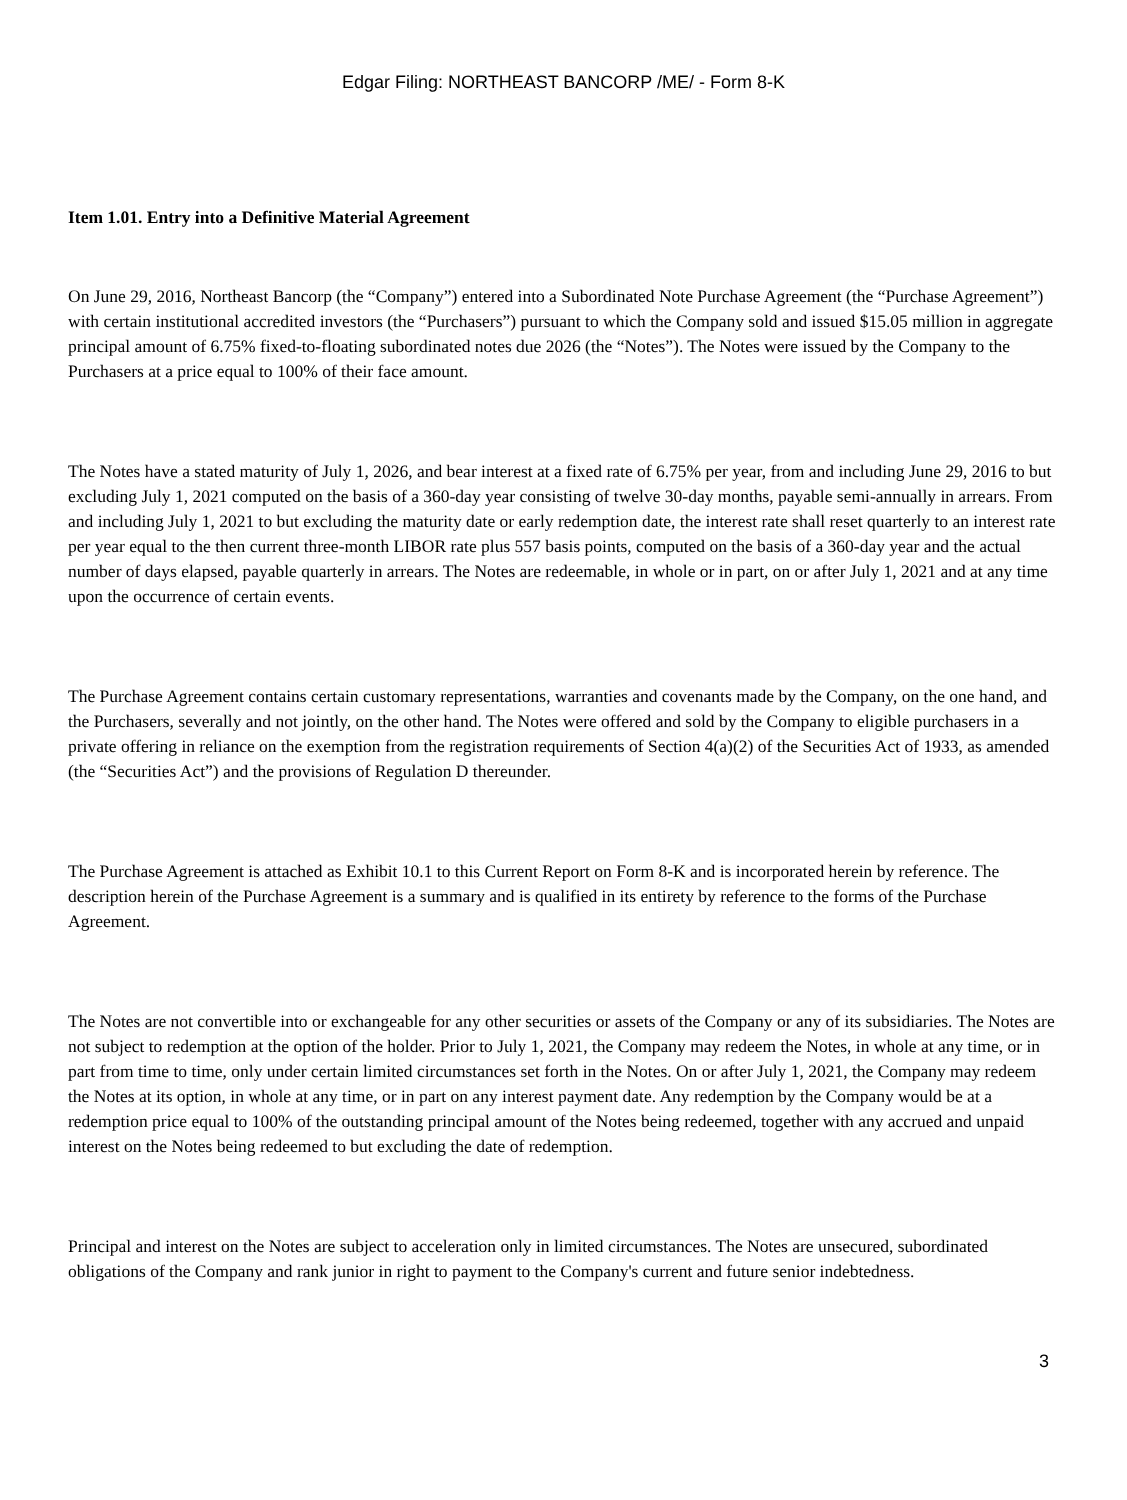Edgar Filing: NORTHEAST BANCORP /ME/ - Form 8-K
Item 1.01. Entry into a Definitive Material Agreement
On June 29, 2016, Northeast Bancorp (the “Company”) entered into a Subordinated Note Purchase Agreement (the “Purchase Agreement”) with certain institutional accredited investors (the “Purchasers”) pursuant to which the Company sold and issued $15.05 million in aggregate principal amount of 6.75% fixed-to-floating subordinated notes due 2026 (the “Notes”). The Notes were issued by the Company to the Purchasers at a price equal to 100% of their face amount.
The Notes have a stated maturity of July 1, 2026, and bear interest at a fixed rate of 6.75% per year, from and including June 29, 2016 to but excluding July 1, 2021 computed on the basis of a 360-day year consisting of twelve 30-day months, payable semi-annually in arrears. From and including July 1, 2021 to but excluding the maturity date or early redemption date, the interest rate shall reset quarterly to an interest rate per year equal to the then current three-month LIBOR rate plus 557 basis points, computed on the basis of a 360-day year and the actual number of days elapsed, payable quarterly in arrears. The Notes are redeemable, in whole or in part, on or after July 1, 2021 and at any time upon the occurrence of certain events.
The Purchase Agreement contains certain customary representations, warranties and covenants made by the Company, on the one hand, and the Purchasers, severally and not jointly, on the other hand. The Notes were offered and sold by the Company to eligible purchasers in a private offering in reliance on the exemption from the registration requirements of Section 4(a)(2) of the Securities Act of 1933, as amended (the “Securities Act”) and the provisions of Regulation D thereunder.
The Purchase Agreement is attached as Exhibit 10.1 to this Current Report on Form 8-K and is incorporated herein by reference. The description herein of the Purchase Agreement is a summary and is qualified in its entirety by reference to the forms of the Purchase Agreement.
The Notes are not convertible into or exchangeable for any other securities or assets of the Company or any of its subsidiaries. The Notes are not subject to redemption at the option of the holder. Prior to July 1, 2021, the Company may redeem the Notes, in whole at any time, or in part from time to time, only under certain limited circumstances set forth in the Notes. On or after July 1, 2021, the Company may redeem the Notes at its option, in whole at any time, or in part on any interest payment date. Any redemption by the Company would be at a redemption price equal to 100% of the outstanding principal amount of the Notes being redeemed, together with any accrued and unpaid interest on the Notes being redeemed to but excluding the date of redemption.
Principal and interest on the Notes are subject to acceleration only in limited circumstances. The Notes are unsecured, subordinated obligations of the Company and rank junior in right to payment to the Company's current and future senior indebtedness.
3